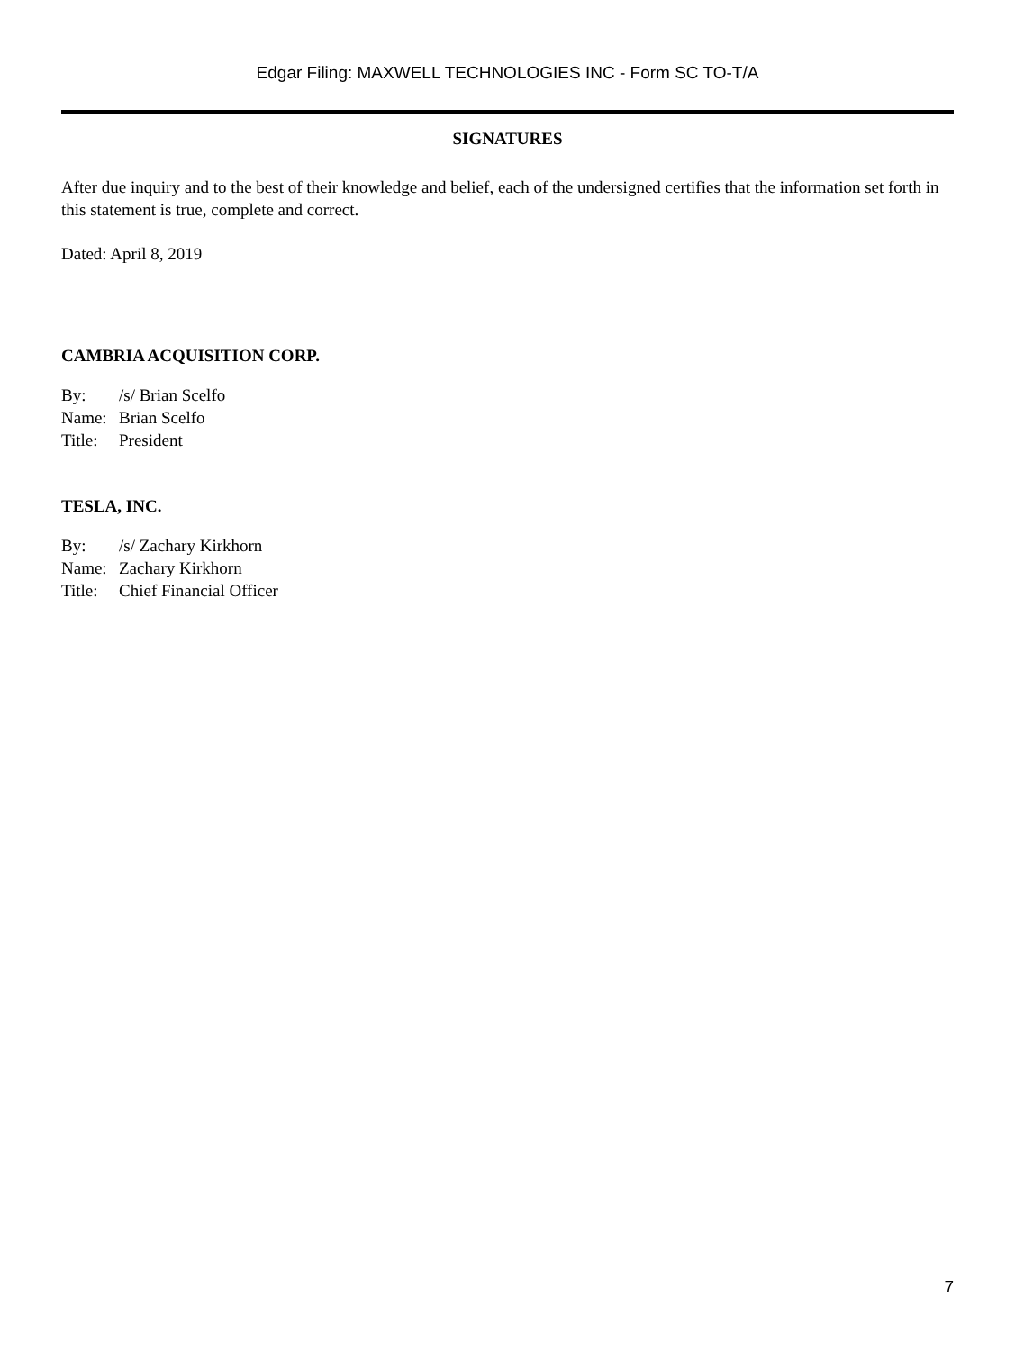Edgar Filing: MAXWELL TECHNOLOGIES INC - Form SC TO-T/A
SIGNATURES
After due inquiry and to the best of their knowledge and belief, each of the undersigned certifies that the information set forth in this statement is true, complete and correct.
Dated: April 8, 2019
CAMBRIA ACQUISITION CORP.
| By: | /s/ Brian Scelfo |
| Name: | Brian Scelfo |
| Title: | President |
TESLA, INC.
| By: | /s/ Zachary Kirkhorn |
| Name: | Zachary Kirkhorn |
| Title: | Chief Financial Officer |
7